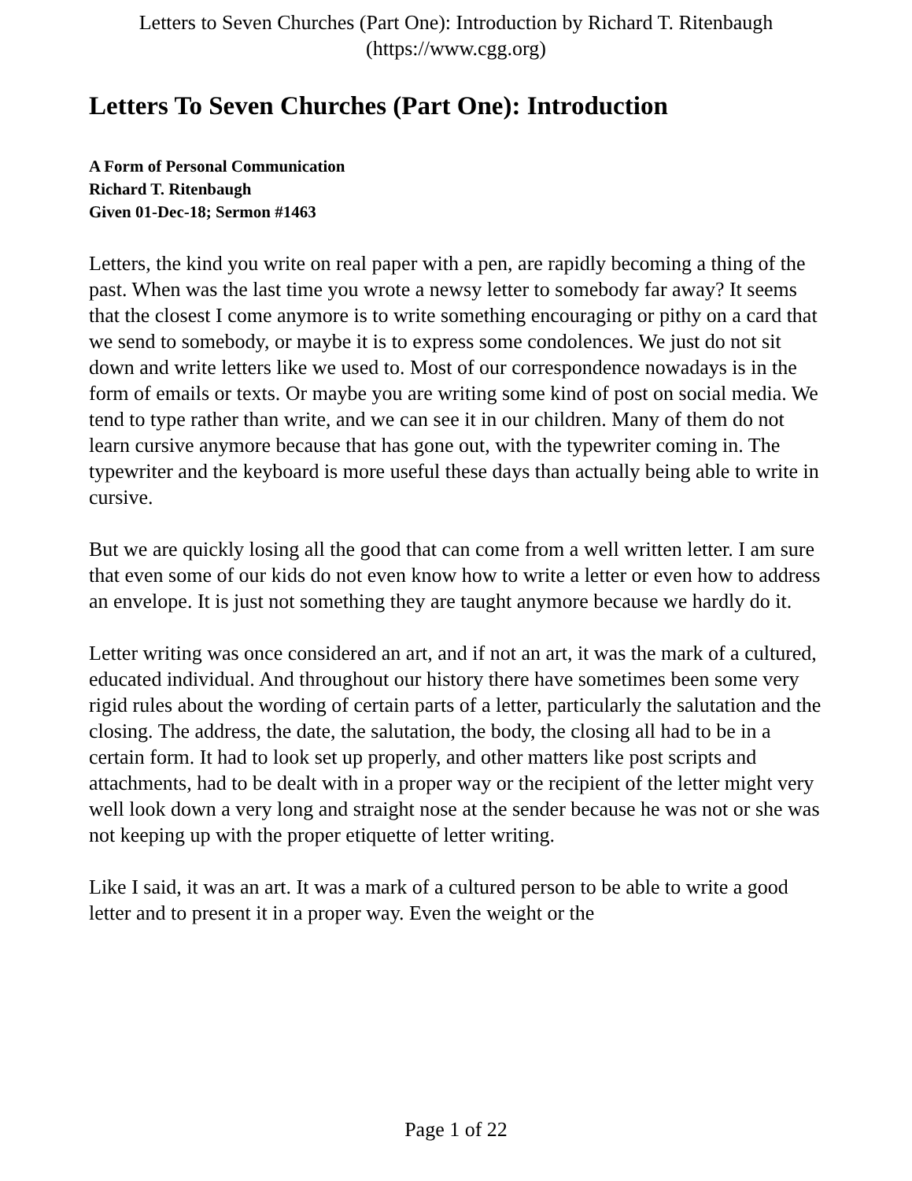Letters to Seven Churches (Part One): Introduction by Richard T. Ritenbaugh (https://www.cgg.org)
Letters To Seven Churches (Part One): Introduction
A Form of Personal Communication
Richard T. Ritenbaugh
Given 01-Dec-18; Sermon #1463
Letters, the kind you write on real paper with a pen, are rapidly becoming a thing of the past. When was the last time you wrote a newsy letter to somebody far away? It seems that the closest I come anymore is to write something encouraging or pithy on a card that we send to somebody, or maybe it is to express some condolences. We just do not sit down and write letters like we used to. Most of our correspondence nowadays is in the form of emails or texts. Or maybe you are writing some kind of post on social media. We tend to type rather than write, and we can see it in our children. Many of them do not learn cursive anymore because that has gone out, with the typewriter coming in. The typewriter and the keyboard is more useful these days than actually being able to write in cursive.
But we are quickly losing all the good that can come from a well written letter. I am sure that even some of our kids do not even know how to write a letter or even how to address an envelope. It is just not something they are taught anymore because we hardly do it.
Letter writing was once considered an art, and if not an art, it was the mark of a cultured, educated individual. And throughout our history there have sometimes been some very rigid rules about the wording of certain parts of a letter, particularly the salutation and the closing. The address, the date, the salutation, the body, the closing all had to be in a certain form. It had to look set up properly, and other matters like post scripts and attachments, had to be dealt with in a proper way or the recipient of the letter might very well look down a very long and straight nose at the sender because he was not or she was not keeping up with the proper etiquette of letter writing.
Like I said, it was an art. It was a mark of a cultured person to be able to write a good letter and to present it in a proper way. Even the weight or the
Page 1 of 22